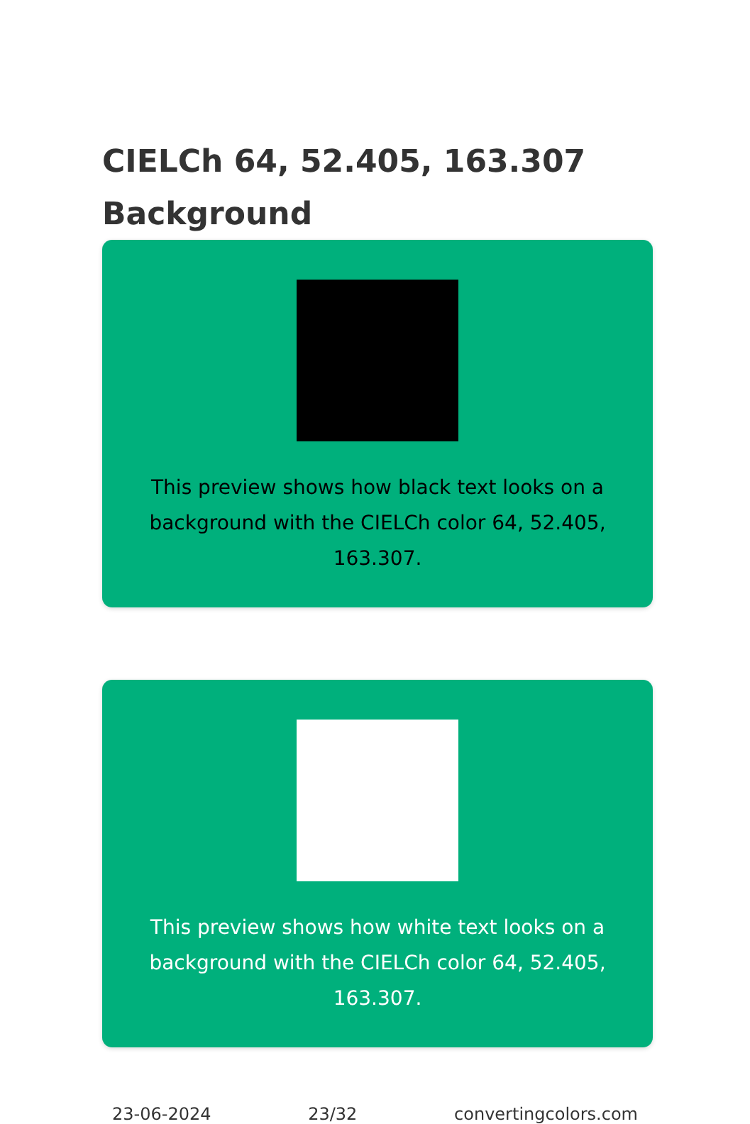CIELCh 64, 52.405, 163.307
Background
This preview shows how black text looks on a background with the CIELCh color 64, 52.405, 163.307.
This preview shows how white text looks on a background with the CIELCh color 64, 52.405, 163.307.
23-06-2024 23/32 convertingcolors.com